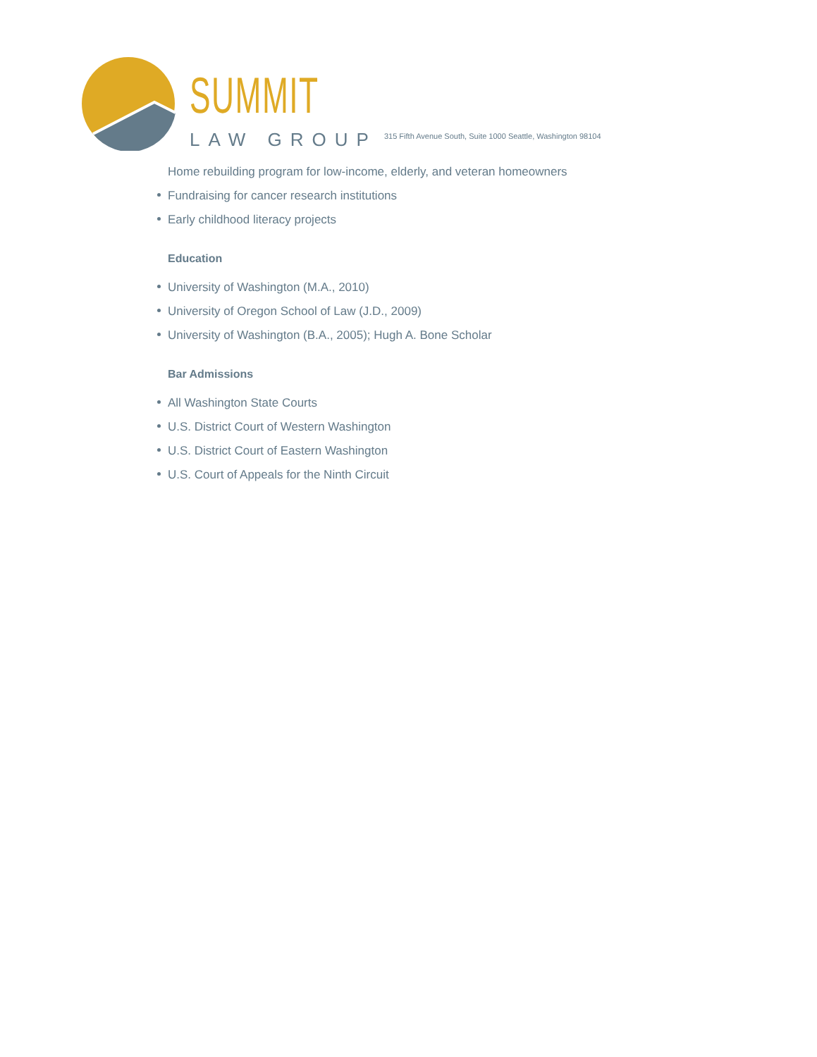SUMMIT
LAW GROUP
315 Fifth Avenue South, Suite 1000 Seattle, Washington 98104
Home rebuilding program for low-income, elderly, and veteran homeowners
Fundraising for cancer research institutions
Early childhood literacy projects
Education
University of Washington (M.A., 2010)
University of Oregon School of Law (J.D., 2009)
University of Washington (B.A., 2005); Hugh A. Bone Scholar
Bar Admissions
All Washington State Courts
U.S. District Court of Western Washington
U.S. District Court of Eastern Washington
U.S. Court of Appeals for the Ninth Circuit